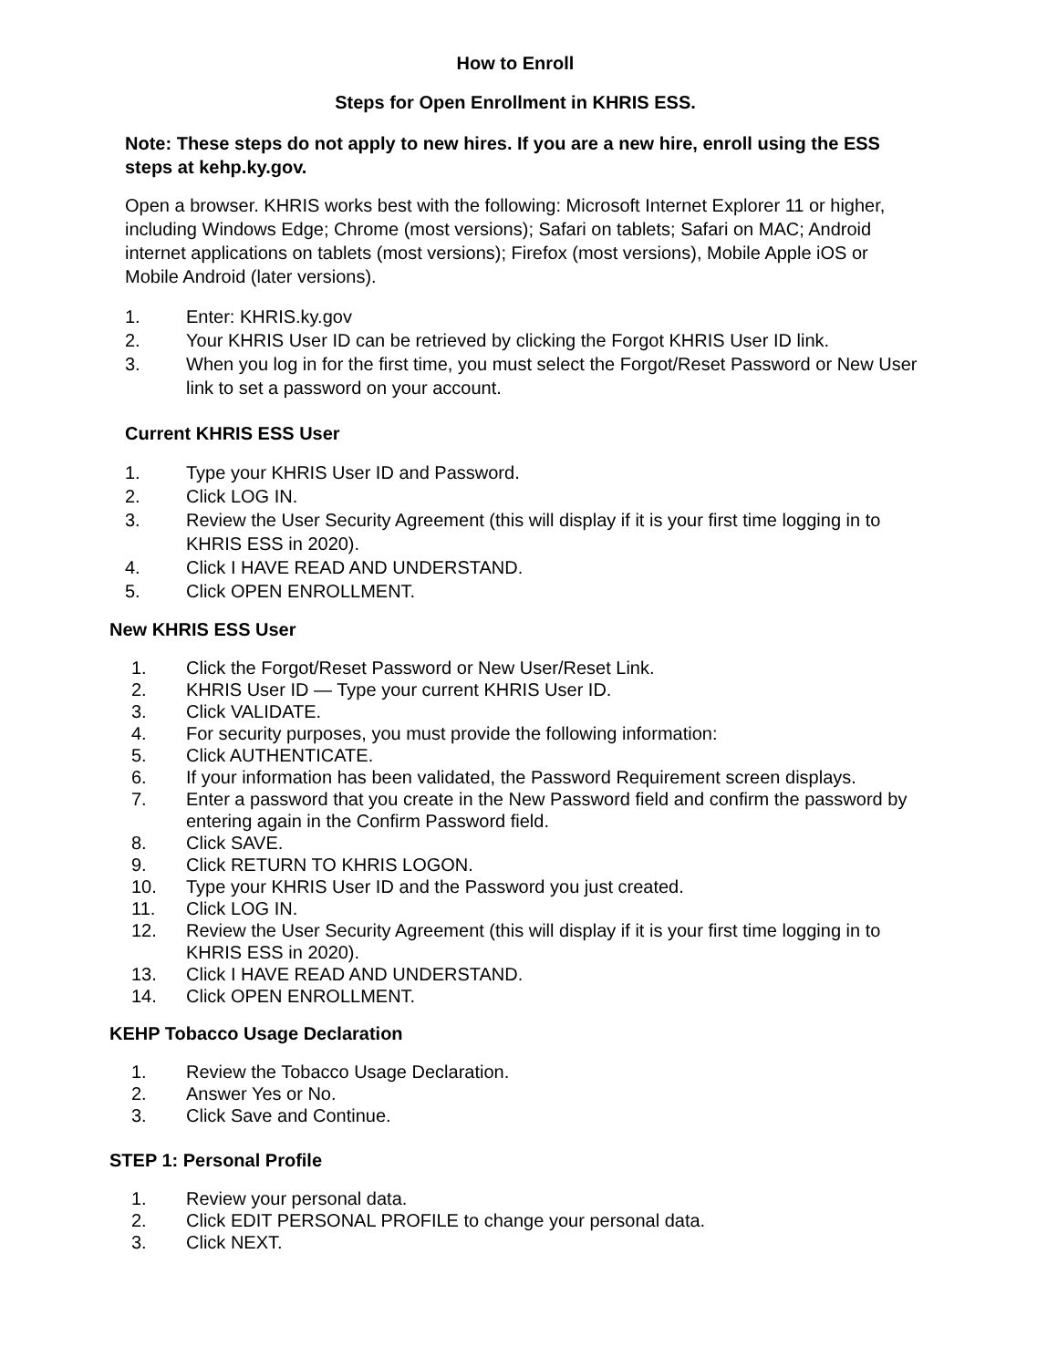How to Enroll
Steps for Open Enrollment in KHRIS ESS.
Note: These steps do not apply to new hires. If you are a new hire, enroll using the ESS steps at kehp.ky.gov.
Open a browser. KHRIS works best with the following: Microsoft Internet Explorer 11 or higher, including Windows Edge; Chrome (most versions); Safari on tablets; Safari on MAC; Android internet applications on tablets (most versions); Firefox (most versions), Mobile Apple iOS or Mobile Android (later versions).
1. Enter: KHRIS.ky.gov
2. Your KHRIS User ID can be retrieved by clicking the Forgot KHRIS User ID link.
3. When you log in for the first time, you must select the Forgot/Reset Password or New User link to set a password on your account.
Current KHRIS ESS User
1. Type your KHRIS User ID and Password.
2. Click LOG IN.
3. Review the User Security Agreement (this will display if it is your first time logging in to KHRIS ESS in 2020).
4. Click I HAVE READ AND UNDERSTAND.
5. Click OPEN ENROLLMENT.
New KHRIS ESS User
1. Click the Forgot/Reset Password or New User/Reset Link.
2. KHRIS User ID — Type your current KHRIS User ID.
3. Click VALIDATE.
4. For security purposes, you must provide the following information:
5. Click AUTHENTICATE.
6. If your information has been validated, the Password Requirement screen displays.
7. Enter a password that you create in the New Password field and confirm the password by entering again in the Confirm Password field.
8. Click SAVE.
9. Click RETURN TO KHRIS LOGON.
10. Type your KHRIS User ID and the Password you just created.
11. Click LOG IN.
12. Review the User Security Agreement (this will display if it is your first time logging in to KHRIS ESS in 2020).
13. Click I HAVE READ AND UNDERSTAND.
14. Click OPEN ENROLLMENT.
KEHP Tobacco Usage Declaration
1. Review the Tobacco Usage Declaration.
2. Answer Yes or No.
3. Click Save and Continue.
STEP 1: Personal Profile
1. Review your personal data.
2. Click EDIT PERSONAL PROFILE to change your personal data.
3. Click NEXT.